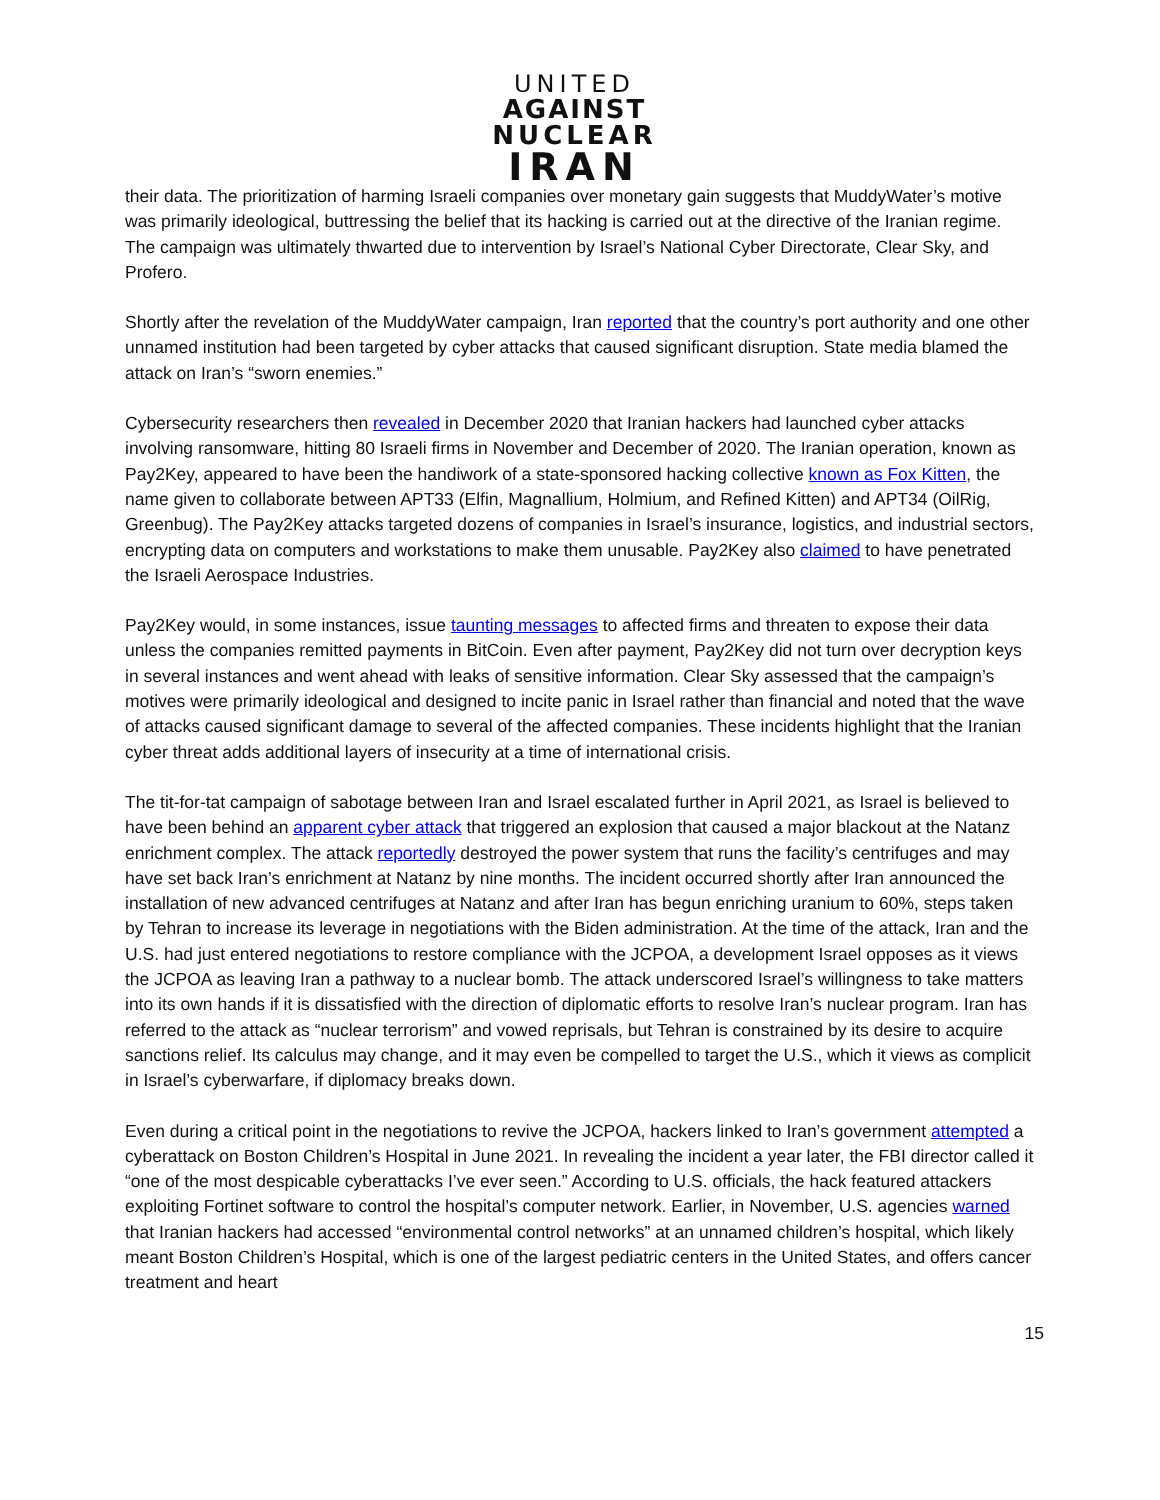UNITED
AGAINST
NUCLEAR
IRAN
their data. The prioritization of harming Israeli companies over monetary gain suggests that MuddyWater’s motive was primarily ideological, buttressing the belief that its hacking is carried out at the directive of the Iranian regime. The campaign was ultimately thwarted due to intervention by Israel’s National Cyber Directorate, Clear Sky, and Profero.
Shortly after the revelation of the MuddyWater campaign, Iran reported that the country’s port authority and one other unnamed institution had been targeted by cyber attacks that caused significant disruption. State media blamed the attack on Iran’s “sworn enemies.”
Cybersecurity researchers then revealed in December 2020 that Iranian hackers had launched cyber attacks involving ransomware, hitting 80 Israeli firms in November and December of 2020. The Iranian operation, known as Pay2Key, appeared to have been the handiwork of a state-sponsored hacking collective known as Fox Kitten, the name given to collaborate between APT33 (Elfin, Magnallium, Holmium, and Refined Kitten) and APT34 (OilRig, Greenbug). The Pay2Key attacks targeted dozens of companies in Israel’s insurance, logistics, and industrial sectors, encrypting data on computers and workstations to make them unusable. Pay2Key also claimed to have penetrated the Israeli Aerospace Industries.
Pay2Key would, in some instances, issue taunting messages to affected firms and threaten to expose their data unless the companies remitted payments in BitCoin. Even after payment, Pay2Key did not turn over decryption keys in several instances and went ahead with leaks of sensitive information. Clear Sky assessed that the campaign’s motives were primarily ideological and designed to incite panic in Israel rather than financial and noted that the wave of attacks caused significant damage to several of the affected companies. These incidents highlight that the Iranian cyber threat adds additional layers of insecurity at a time of international crisis.
The tit-for-tat campaign of sabotage between Iran and Israel escalated further in April 2021, as Israel is believed to have been behind an apparent cyber attack that triggered an explosion that caused a major blackout at the Natanz enrichment complex. The attack reportedly destroyed the power system that runs the facility’s centrifuges and may have set back Iran’s enrichment at Natanz by nine months. The incident occurred shortly after Iran announced the installation of new advanced centrifuges at Natanz and after Iran has begun enriching uranium to 60%, steps taken by Tehran to increase its leverage in negotiations with the Biden administration. At the time of the attack, Iran and the U.S. had just entered negotiations to restore compliance with the JCPOA, a development Israel opposes as it views the JCPOA as leaving Iran a pathway to a nuclear bomb. The attack underscored Israel’s willingness to take matters into its own hands if it is dissatisfied with the direction of diplomatic efforts to resolve Iran’s nuclear program. Iran has referred to the attack as “nuclear terrorism” and vowed reprisals, but Tehran is constrained by its desire to acquire sanctions relief. Its calculus may change, and it may even be compelled to target the U.S., which it views as complicit in Israel’s cyberwarfare, if diplomacy breaks down.
Even during a critical point in the negotiations to revive the JCPOA, hackers linked to Iran’s government attempted a cyberattack on Boston Children’s Hospital in June 2021. In revealing the incident a year later, the FBI director called it “one of the most despicable cyberattacks I’ve ever seen.” According to U.S. officials, the hack featured attackers exploiting Fortinet software to control the hospital’s computer network. Earlier, in November, U.S. agencies warned that Iranian hackers had accessed “environmental control networks” at an unnamed children’s hospital, which likely meant Boston Children’s Hospital, which is one of the largest pediatric centers in the United States, and offers cancer treatment and heart
15